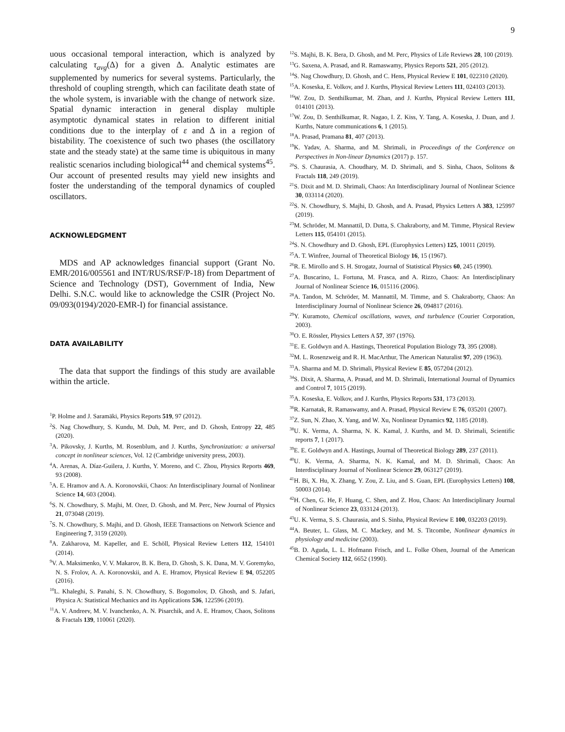9
uous occasional temporal interaction, which is analyzed by calculating τ<sub>avg</sub>(Δ) for a given Δ. Analytic estimates are supplemented by numerics for several systems. Particularly, the threshold of coupling strength, which can facilitate death state of the whole system, is invariable with the change of network size. Spatial dynamic interaction in general display multiple asymptotic dynamical states in relation to different initial conditions due to the interplay of ε and Δ in a region of bistability. The coexistence of such two phases (the oscillatory state and the steady state) at the same time is ubiquitous in many realistic scenarios including biological<sup>44</sup> and chemical systems<sup>45</sup>. Our account of presented results may yield new insights and foster the understanding of the temporal dynamics of coupled oscillators.
ACKNOWLEDGMENT
MDS and AP acknowledges financial support (Grant No. EMR/2016/005561 and INT/RUS/RSF/P-18) from Department of Science and Technology (DST), Government of India, New Delhi. S.N.C. would like to acknowledge the CSIR (Project No. 09/093(0194)/2020-EMR-I) for financial assistance.
DATA AVAILABILITY
The data that support the findings of this study are available within the article.
<sup>1</sup> P. Holme and J. Saramäki, Physics Reports 519, 97 (2012).
<sup>2</sup> S. Nag Chowdhury, S. Kundu, M. Duh, M. Perc, and D. Ghosh, Entropy 22, 485 (2020).
<sup>3</sup> A. Pikovsky, J. Kurths, M. Rosenblum, and J. Kurths, Synchronization: a universal concept in nonlinear sciences, Vol. 12 (Cambridge university press, 2003).
<sup>4</sup> A. Arenas, A. Díaz-Guilera, J. Kurths, Y. Moreno, and C. Zhou, Physics Reports 469, 93 (2008).
<sup>5</sup> A. E. Hramov and A. A. Koronovskii, Chaos: An Interdisciplinary Journal of Nonlinear Science 14, 603 (2004).
<sup>6</sup> S. N. Chowdhury, S. Majhi, M. Ozer, D. Ghosh, and M. Perc, New Journal of Physics 21, 073048 (2019).
<sup>7</sup> S. N. Chowdhury, S. Majhi, and D. Ghosh, IEEE Transactions on Network Science and Engineering 7, 3159 (2020).
<sup>8</sup> A. Zakharova, M. Kapeller, and E. Schöll, Physical Review Letters 112, 154101 (2014).
<sup>9</sup> V. A. Maksimenko, V. V. Makarov, B. K. Bera, D. Ghosh, S. K. Dana, M. V. Goremyko, N. S. Frolov, A. A. Koronovskii, and A. E. Hramov, Physical Review E 94, 052205 (2016).
<sup>10</sup> L. Khaleghi, S. Panahi, S. N. Chowdhury, S. Bogomolov, D. Ghosh, and S. Jafari, Physica A: Statistical Mechanics and its Applications 536, 122596 (2019).
<sup>11</sup> A. V. Andreev, M. V. Ivanchenko, A. N. Pisarchik, and A. E. Hramov, Chaos, Solitons & Fractals 139, 110061 (2020).
<sup>12</sup> S. Majhi, B. K. Bera, D. Ghosh, and M. Perc, Physics of Life Reviews 28, 100 (2019).
<sup>13</sup> G. Saxena, A. Prasad, and R. Ramaswamy, Physics Reports 521, 205 (2012).
<sup>14</sup> S. Nag Chowdhury, D. Ghosh, and C. Hens, Physical Review E 101, 022310 (2020).
<sup>15</sup> A. Koseska, E. Volkov, and J. Kurths, Physical Review Letters 111, 024103 (2013).
<sup>16</sup> W. Zou, D. Senthilkumar, M. Zhan, and J. Kurths, Physical Review Letters 111, 014101 (2013).
<sup>17</sup> W. Zou, D. Senthilkumar, R. Nagao, I. Z. Kiss, Y. Tang, A. Koseska, J. Duan, and J. Kurths, Nature communications 6, 1 (2015).
<sup>18</sup> A. Prasad, Pramana 81, 407 (2013).
<sup>19</sup>K. Yadav, A. Sharma, and M. Shrimali, in Proceedings of the Conference on Perspectives in Non-linear Dynamics (2017) p. 157.
<sup>20</sup>S. S. Chaurasia, A. Choudhary, M. D. Shrimali, and S. Sinha, Chaos, Solitons & Fractals 118, 249 (2019).
<sup>21</sup>S. Dixit and M. D. Shrimali, Chaos: An Interdisciplinary Journal of Nonlinear Science 30, 033114 (2020).
<sup>22</sup>S. N. Chowdhury, S. Majhi, D. Ghosh, and A. Prasad, Physics Letters A 383, 125997 (2019).
<sup>23</sup> M. Schröder, M. Mannattil, D. Dutta, S. Chakraborty, and M. Timme, Physical Review Letters 115, 054101 (2015).
<sup>24</sup>S. N. Chowdhury and D. Ghosh, EPL (Europhysics Letters) 125, 10011 (2019).
<sup>25</sup> A. T. Winfree, Journal of Theoretical Biology 16, 15 (1967).
<sup>26</sup> R. E. Mirollo and S. H. Strogatz, Journal of Statistical Physics 60, 245 (1990).
<sup>27</sup> A. Buscarino, L. Fortuna, M. Frasca, and A. Rizzo, Chaos: An Interdisciplinary Journal of Nonlinear Science 16, 015116 (2006).
<sup>28</sup> A. Tandon, M. Schröder, M. Mannattil, M. Timme, and S. Chakraborty, Chaos: An Interdisciplinary Journal of Nonlinear Science 26, 094817 (2016).
<sup>29</sup> Y. Kuramoto, Chemical oscillations, waves, and turbulence (Courier Corporation, 2003).
<sup>30</sup>O. E. Rössler, Physics Letters A 57, 397 (1976).
<sup>31</sup> E. E. Goldwyn and A. Hastings, Theoretical Population Biology 73, 395 (2008).
<sup>32</sup> M. L. Rosenzweig and R. H. MacArthur, The American Naturalist 97, 209 (1963).
<sup>33</sup> A. Sharma and M. D. Shrimali, Physical Review E 85, 057204 (2012).
<sup>34</sup>S. Dixit, A. Sharma, A. Prasad, and M. D. Shrimali, International Journal of Dynamics and Control 7, 1015 (2019).
<sup>35</sup> A. Koseska, E. Volkov, and J. Kurths, Physics Reports 531, 173 (2013).
<sup>36</sup> R. Karnatak, R. Ramaswamy, and A. Prasad, Physical Review E 76, 035201 (2007).
<sup>37</sup> Z. Sun, N. Zhao, X. Yang, and W. Xu, Nonlinear Dynamics 92, 1185 (2018).
<sup>38</sup> U. K. Verma, A. Sharma, N. K. Kamal, J. Kurths, and M. D. Shrimali, Scientific reports 7, 1 (2017).
<sup>39</sup> E. E. Goldwyn and A. Hastings, Journal of Theoretical Biology 289, 237 (2011).
<sup>40</sup> U. K. Verma, A. Sharma, N. K. Kamal, and M. D. Shrimali, Chaos: An Interdisciplinary Journal of Nonlinear Science 29, 063127 (2019).
<sup>41</sup>H. Bi, X. Hu, X. Zhang, Y. Zou, Z. Liu, and S. Guan, EPL (Europhysics Letters) 108, 50003 (2014).
<sup>42</sup>H. Chen, G. He, F. Huang, C. Shen, and Z. Hou, Chaos: An Interdisciplinary Journal of Nonlinear Science 23, 033124 (2013).
<sup>43</sup> U. K. Verma, S. S. Chaurasia, and S. Sinha, Physical Review E 100, 032203 (2019).
<sup>44</sup> A. Beuter, L. Glass, M. C. Mackey, and M. S. Titcombe, Nonlinear dynamics in physiology and medicine (2003).
<sup>45</sup>B. D. Aguda, L. L. Hofmann Frisch, and L. Folke Olsen, Journal of the American Chemical Society 112, 6652 (1990).